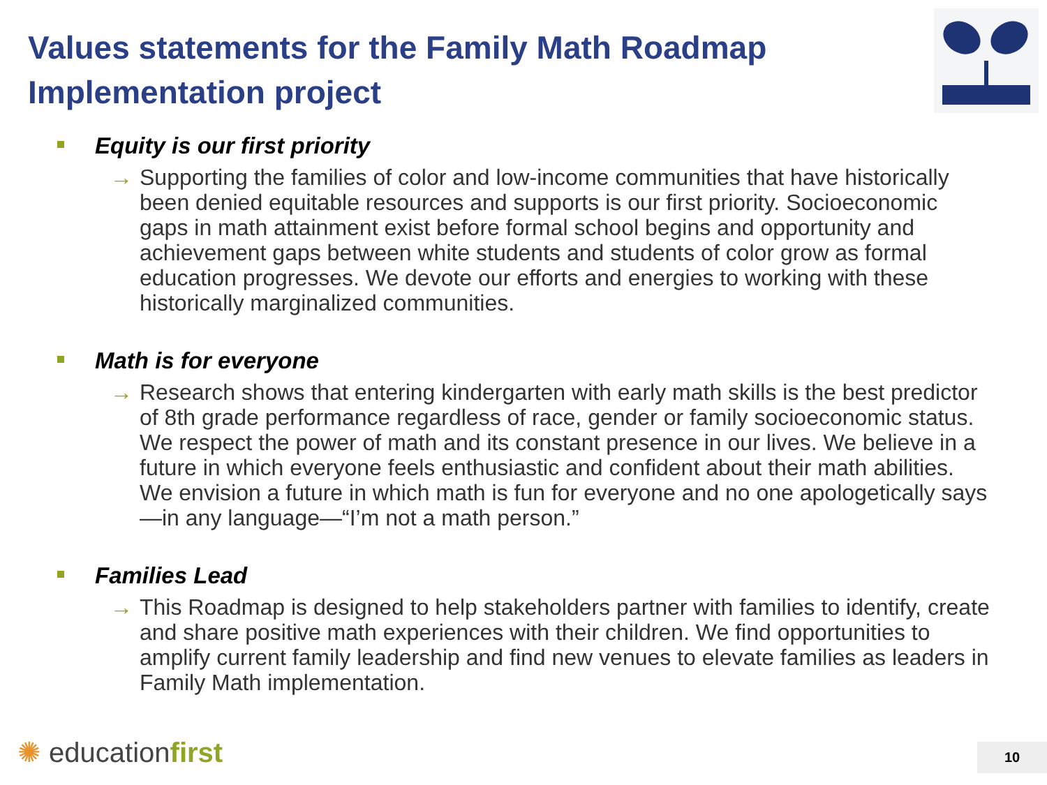Values statements for the Family Math Roadmap Implementation project
Equity is our first priority
→ Supporting the families of color and low-income communities that have historically been denied equitable resources and supports is our first priority. Socioeconomic gaps in math attainment exist before formal school begins and opportunity and achievement gaps between white students and students of color grow as formal education progresses. We devote our efforts and energies to working with these historically marginalized communities.
Math is for everyone
→ Research shows that entering kindergarten with early math skills is the best predictor of 8th grade performance regardless of race, gender or family socioeconomic status. We respect the power of math and its constant presence in our lives. We believe in a future in which everyone feels enthusiastic and confident about their math abilities. We envision a future in which math is fun for everyone and no one apologetically says—in any language—“I’m not a math person.”
Families Lead
→ This Roadmap is designed to help stakeholders partner with families to identify, create and share positive math experiences with their children. We find opportunities to amplify current family leadership and find new venues to elevate families as leaders in Family Math implementation.
✺ educationfirst 10